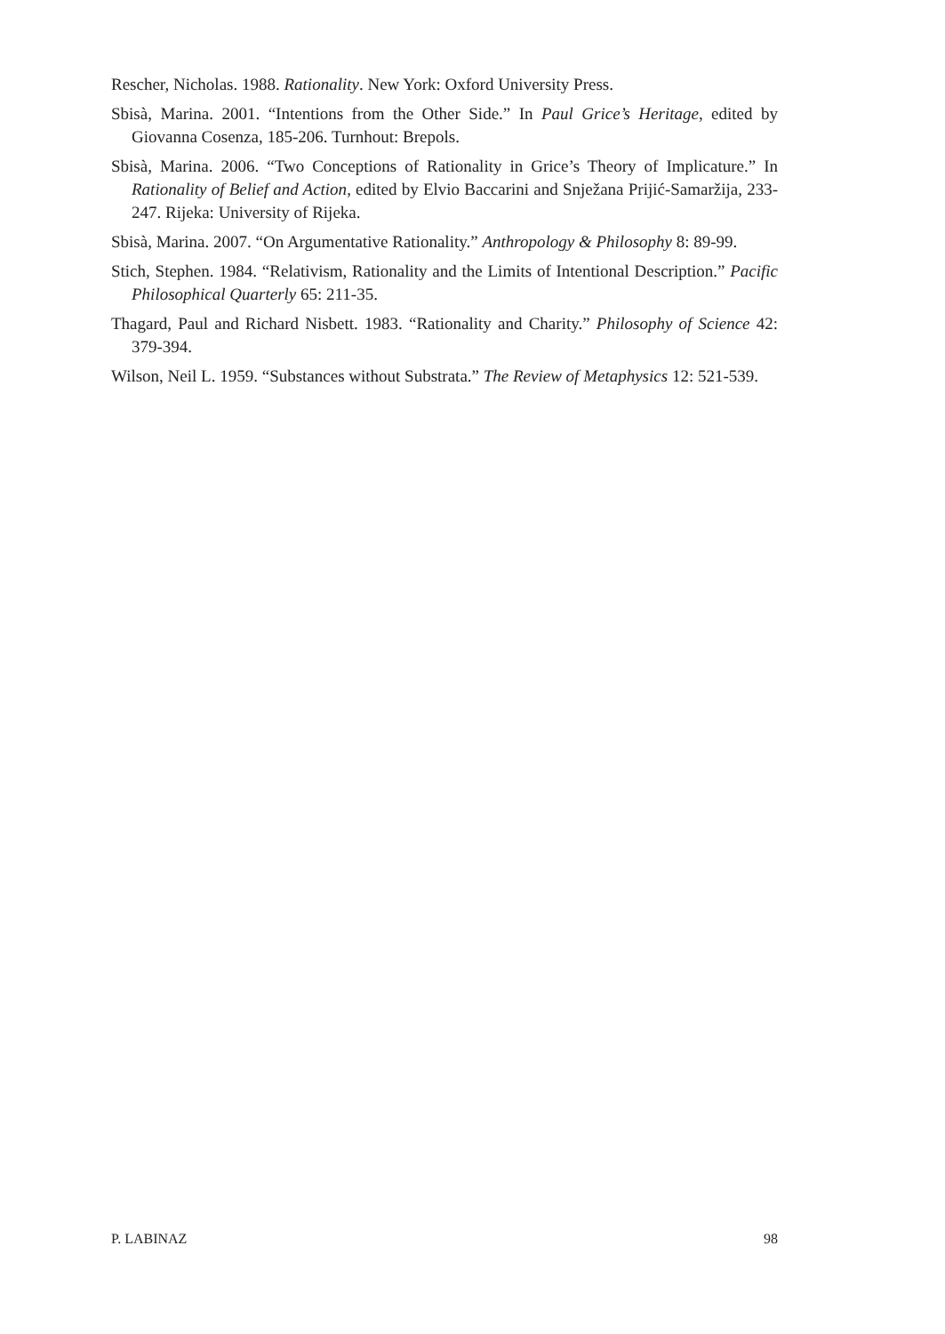Rescher, Nicholas. 1988. Rationality. New York: Oxford University Press.
Sbisà, Marina. 2001. “Intentions from the Other Side.” In Paul Grice’s Heritage, edited by Giovanna Cosenza, 185-206. Turnhout: Brepols.
Sbisà, Marina. 2006. “Two Conceptions of Rationality in Grice’s Theory of Implicature.” In Rationality of Belief and Action, edited by Elvio Baccarini and Snježana Prijić-Samaržija, 233-247. Rijeka: University of Rijeka.
Sbisà, Marina. 2007. “On Argumentative Rationality.” Anthropology & Philosophy 8: 89-99.
Stich, Stephen. 1984. “Relativism, Rationality and the Limits of Intentional Description.” Pacific Philosophical Quarterly 65: 211-35.
Thagard, Paul and Richard Nisbett. 1983. “Rationality and Charity.” Philosophy of Science 42: 379-394.
Wilson, Neil L. 1959. “Substances without Substrata.” The Review of Metaphysics 12: 521-539.
P. LABINAZ 98